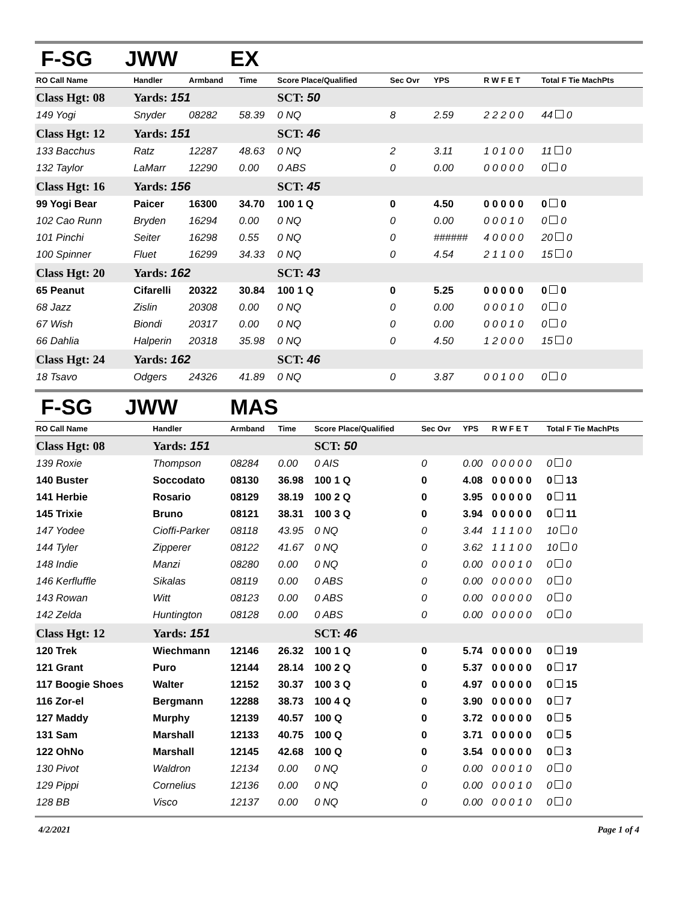F-SG JWW EX
| RO Call Name | Handler | Armband | Time | Score Place/Qualified | Sec Ovr | YPS | R W F E T | Total F Tie MachPts |
| --- | --- | --- | --- | --- | --- | --- | --- | --- |
| Class Hgt: 08 | Yards: 151 | | | SCT: 50 | | | | |
| 149 Yogi | Snyder | 08282 | 58.39 | 0 NQ | 8 | 2.59 | 2 2 2 0 0 | 44 0 |
| Class Hgt: 12 | Yards: 151 | | | SCT: 46 | | | | |
| 133 Bacchus | Ratz | 12287 | 48.63 | 0 NQ | 2 | 3.11 | 1 0 1 0 0 | 11 0 |
| 132 Taylor | LaMarr | 12290 | 0.00 | 0 ABS | 0 | 0.00 | 0 0 0 0 0 | 0 0 |
| Class Hgt: 16 | Yards: 156 | | | SCT: 45 | | | | |
| 99 Yogi Bear | Paicer | 16300 | 34.70 | 100 1 Q | 0 | 4.50 | 0 0 0 0 0 | 0 0 |
| 102 Cao Runn | Bryden | 16294 | 0.00 | 0 NQ | 0 | 0.00 | 0 0 0 1 0 | 0 0 |
| 101 Pinchi | Seiter | 16298 | 0.55 | 0 NQ | 0 | ###### | 4 0 0 0 0 | 20 0 |
| 100 Spinner | Fluet | 16299 | 34.33 | 0 NQ | 0 | 4.54 | 2 1 1 0 0 | 15 0 |
| Class Hgt: 20 | Yards: 162 | | | SCT: 43 | | | | |
| 65 Peanut | Cifarelli | 20322 | 30.84 | 100 1 Q | 0 | 5.25 | 0 0 0 0 0 | 0 0 |
| 68 Jazz | Zislin | 20308 | 0.00 | 0 NQ | 0 | 0.00 | 0 0 0 1 0 | 0 0 |
| 67 Wish | Biondi | 20317 | 0.00 | 0 NQ | 0 | 0.00 | 0 0 0 1 0 | 0 0 |
| 66 Dahlia | Halperin | 20318 | 35.98 | 0 NQ | 0 | 4.50 | 1 2 0 0 0 | 15 0 |
| Class Hgt: 24 | Yards: 162 | | | SCT: 46 | | | | |
| 18 Tsavo | Odgers | 24326 | 41.89 | 0 NQ | 0 | 3.87 | 0 0 1 0 0 | 0 0 |
F-SG JWW MAS
| RO Call Name | Handler | Armband | Time | Score Place/Qualified | Sec Ovr | YPS | R W F E T | Total F Tie MachPts |
| --- | --- | --- | --- | --- | --- | --- | --- | --- |
| Class Hgt: 08 | Yards: 151 | | | SCT: 50 | | | | |
| 139 Roxie | Thompson | 08284 | 0.00 | 0 AIS | 0 | 0.00 | 0 0 0 0 0 | 0 0 |
| 140 Buster | Soccodato | 08130 | 36.98 | 100 1 Q | 0 | 4.08 | 0 0 0 0 0 | 0 13 |
| 141 Herbie | Rosario | 08129 | 38.19 | 100 2 Q | 0 | 3.95 | 0 0 0 0 0 | 0 11 |
| 145 Trixie | Bruno | 08121 | 38.31 | 100 3 Q | 0 | 3.94 | 0 0 0 0 0 | 0 11 |
| 147 Yodee | Cioffi-Parker | 08118 | 43.95 | 0 NQ | 0 | 3.44 | 1 1 1 0 0 | 10 0 |
| 144 Tyler | Zipperer | 08122 | 41.67 | 0 NQ | 0 | 3.62 | 1 1 1 0 0 | 10 0 |
| 148 Indie | Manzi | 08280 | 0.00 | 0 NQ | 0 | 0.00 | 0 0 0 1 0 | 0 0 |
| 146 Kerfluffle | Sikalas | 08119 | 0.00 | 0 ABS | 0 | 0.00 | 0 0 0 0 0 | 0 0 |
| 143 Rowan | Witt | 08123 | 0.00 | 0 ABS | 0 | 0.00 | 0 0 0 0 0 | 0 0 |
| 142 Zelda | Huntington | 08128 | 0.00 | 0 ABS | 0 | 0.00 | 0 0 0 0 0 | 0 0 |
| Class Hgt: 12 | Yards: 151 | | | SCT: 46 | | | | |
| 120 Trek | Wiechmann | 12146 | 26.32 | 100 1 Q | 0 | 5.74 | 0 0 0 0 0 | 0 19 |
| 121 Grant | Puro | 12144 | 28.14 | 100 2 Q | 0 | 5.37 | 0 0 0 0 0 | 0 17 |
| 117 Boogie Shoes | Walter | 12152 | 30.37 | 100 3 Q | 0 | 4.97 | 0 0 0 0 0 | 0 15 |
| 116 Zor-el | Bergmann | 12288 | 38.73 | 100 4 Q | 0 | 3.90 | 0 0 0 0 0 | 0 7 |
| 127 Maddy | Murphy | 12139 | 40.57 | 100 Q | 0 | 3.72 | 0 0 0 0 0 | 0 5 |
| 131 Sam | Marshall | 12133 | 40.75 | 100 Q | 0 | 3.71 | 0 0 0 0 0 | 0 5 |
| 122 OhNo | Marshall | 12145 | 42.68 | 100 Q | 0 | 3.54 | 0 0 0 0 0 | 0 3 |
| 130 Pivot | Waldron | 12134 | 0.00 | 0 NQ | 0 | 0.00 | 0 0 0 1 0 | 0 0 |
| 129 Pippi | Cornelius | 12136 | 0.00 | 0 NQ | 0 | 0.00 | 0 0 0 1 0 | 0 0 |
| 128 BB | Visco | 12137 | 0.00 | 0 NQ | 0 | 0.00 | 0 0 0 1 0 | 0 0 |
4/2/2021 Page 1 of 4